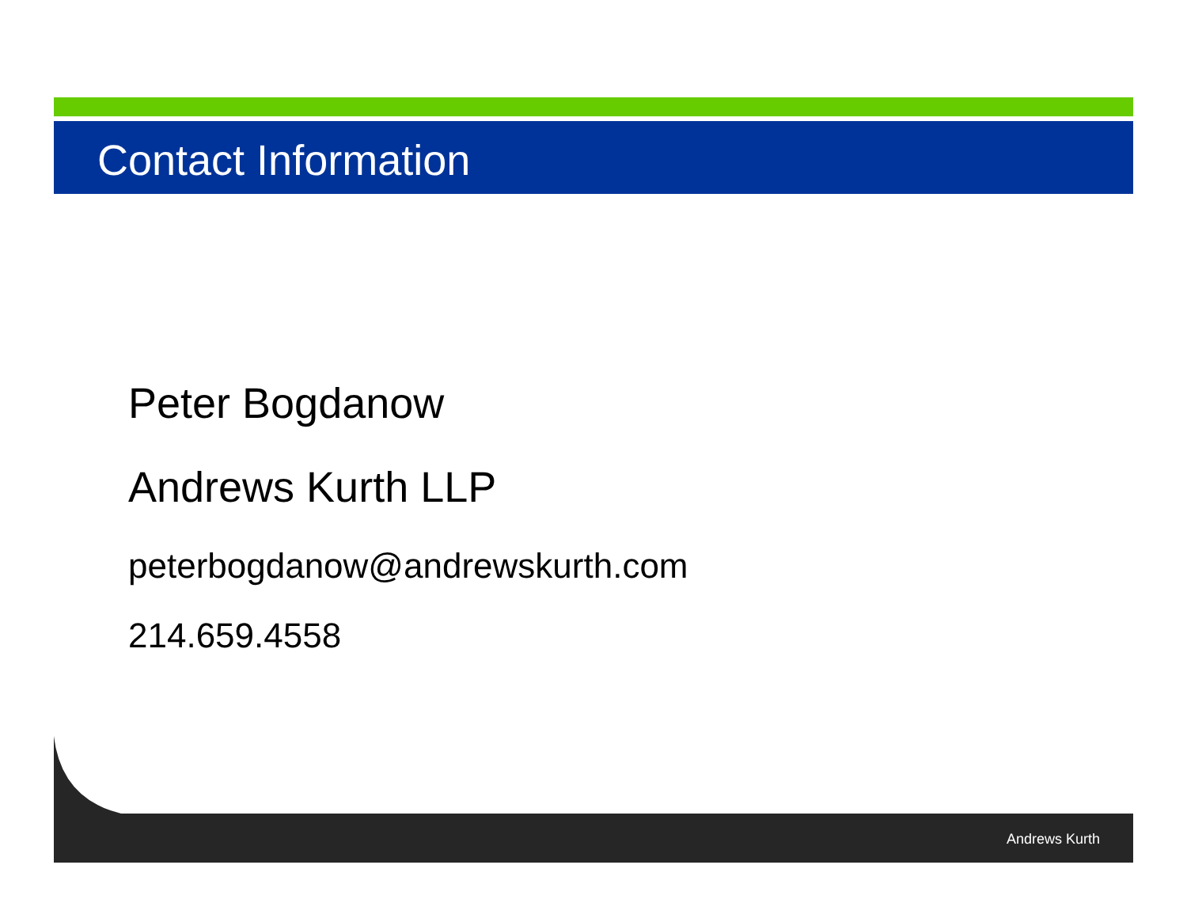Contact Information
Peter Bogdanow
Andrews Kurth LLP
peterbogdanow@andrewskurth.com
214.659.4558
Andrews Kurth